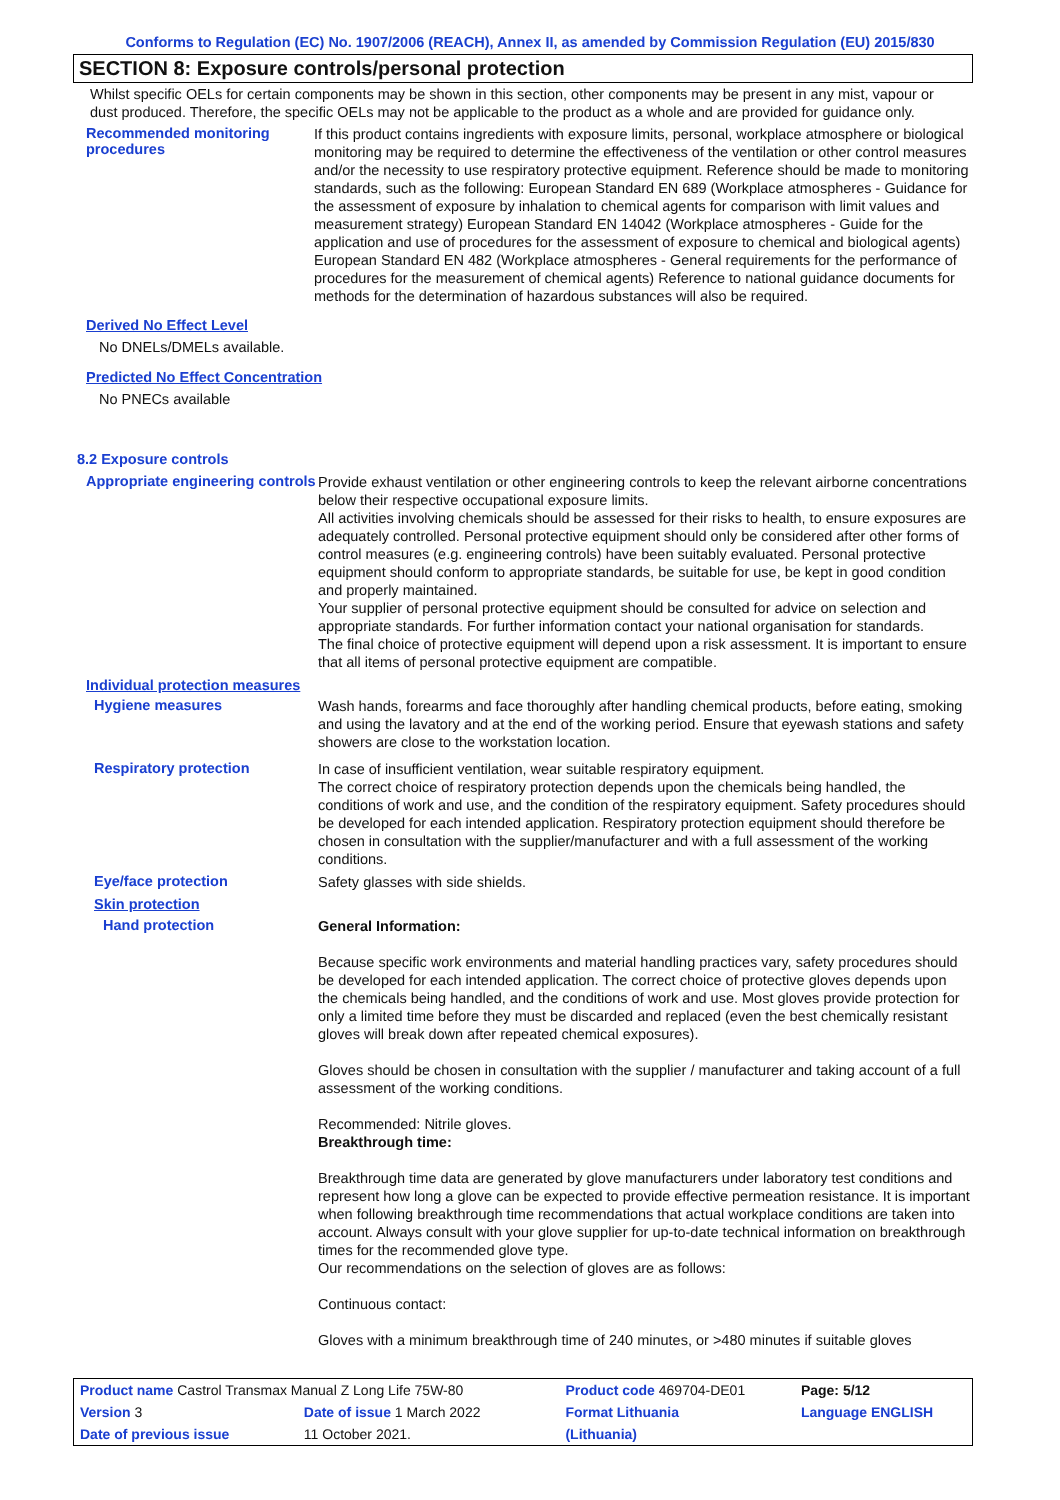Conforms to Regulation (EC) No. 1907/2006 (REACH), Annex II, as amended by Commission Regulation (EU) 2015/830
SECTION 8: Exposure controls/personal protection
Whilst specific OELs for certain components may be shown in this section, other components may be present in any mist, vapour or dust produced. Therefore, the specific OELs may not be applicable to the product as a whole and are provided for guidance only.
Recommended monitoring procedures
If this product contains ingredients with exposure limits, personal, workplace atmosphere or biological monitoring may be required to determine the effectiveness of the ventilation or other control measures and/or the necessity to use respiratory protective equipment. Reference should be made to monitoring standards, such as the following: European Standard EN 689 (Workplace atmospheres - Guidance for the assessment of exposure by inhalation to chemical agents for comparison with limit values and measurement strategy) European Standard EN 14042 (Workplace atmospheres - Guide for the application and use of procedures for the assessment of exposure to chemical and biological agents) European Standard EN 482 (Workplace atmospheres - General requirements for the performance of procedures for the measurement of chemical agents) Reference to national guidance documents for methods for the determination of hazardous substances will also be required.
Derived No Effect Level
No DNELs/DMELs available.
Predicted No Effect Concentration
No PNECs available
8.2 Exposure controls
Appropriate engineering controls
Provide exhaust ventilation or other engineering controls to keep the relevant airborne concentrations below their respective occupational exposure limits.
All activities involving chemicals should be assessed for their risks to health, to ensure exposures are adequately controlled. Personal protective equipment should only be considered after other forms of control measures (e.g. engineering controls) have been suitably evaluated. Personal protective equipment should conform to appropriate standards, be suitable for use, be kept in good condition and properly maintained.
Your supplier of personal protective equipment should be consulted for advice on selection and appropriate standards. For further information contact your national organisation for standards.
The final choice of protective equipment will depend upon a risk assessment. It is important to ensure that all items of personal protective equipment are compatible.
Individual protection measures
Hygiene measures
Wash hands, forearms and face thoroughly after handling chemical products, before eating, smoking and using the lavatory and at the end of the working period. Ensure that eyewash stations and safety showers are close to the workstation location.
Respiratory protection
In case of insufficient ventilation, wear suitable respiratory equipment.
The correct choice of respiratory protection depends upon the chemicals being handled, the conditions of work and use, and the condition of the respiratory equipment. Safety procedures should be developed for each intended application. Respiratory protection equipment should therefore be chosen in consultation with the supplier/manufacturer and with a full assessment of the working conditions.
Eye/face protection
Safety glasses with side shields.
Skin protection
Hand protection
General Information:
Because specific work environments and material handling practices vary, safety procedures should be developed for each intended application. The correct choice of protective gloves depends upon the chemicals being handled, and the conditions of work and use. Most gloves provide protection for only a limited time before they must be discarded and replaced (even the best chemically resistant gloves will break down after repeated chemical exposures).
Gloves should be chosen in consultation with the supplier / manufacturer and taking account of a full assessment of the working conditions.
Recommended: Nitrile gloves.
Breakthrough time:
Breakthrough time data are generated by glove manufacturers under laboratory test conditions and represent how long a glove can be expected to provide effective permeation resistance. It is important when following breakthrough time recommendations that actual workplace conditions are taken into account. Always consult with your glove supplier for up-to-date technical information on breakthrough times for the recommended glove type.
Our recommendations on the selection of gloves are as follows:
Continuous contact:
Gloves with a minimum breakthrough time of 240 minutes, or >480 minutes if suitable gloves
| Product name Castrol Transmax Manual Z Long Life 75W-80 | | Product code 469704-DE01 | Page: 5/12 |
| Version 3 | Date of issue 1 March 2022 | Format Lithuania | Language ENGLISH |
| Date of previous issue | 11 October 2021. | (Lithuania) | |